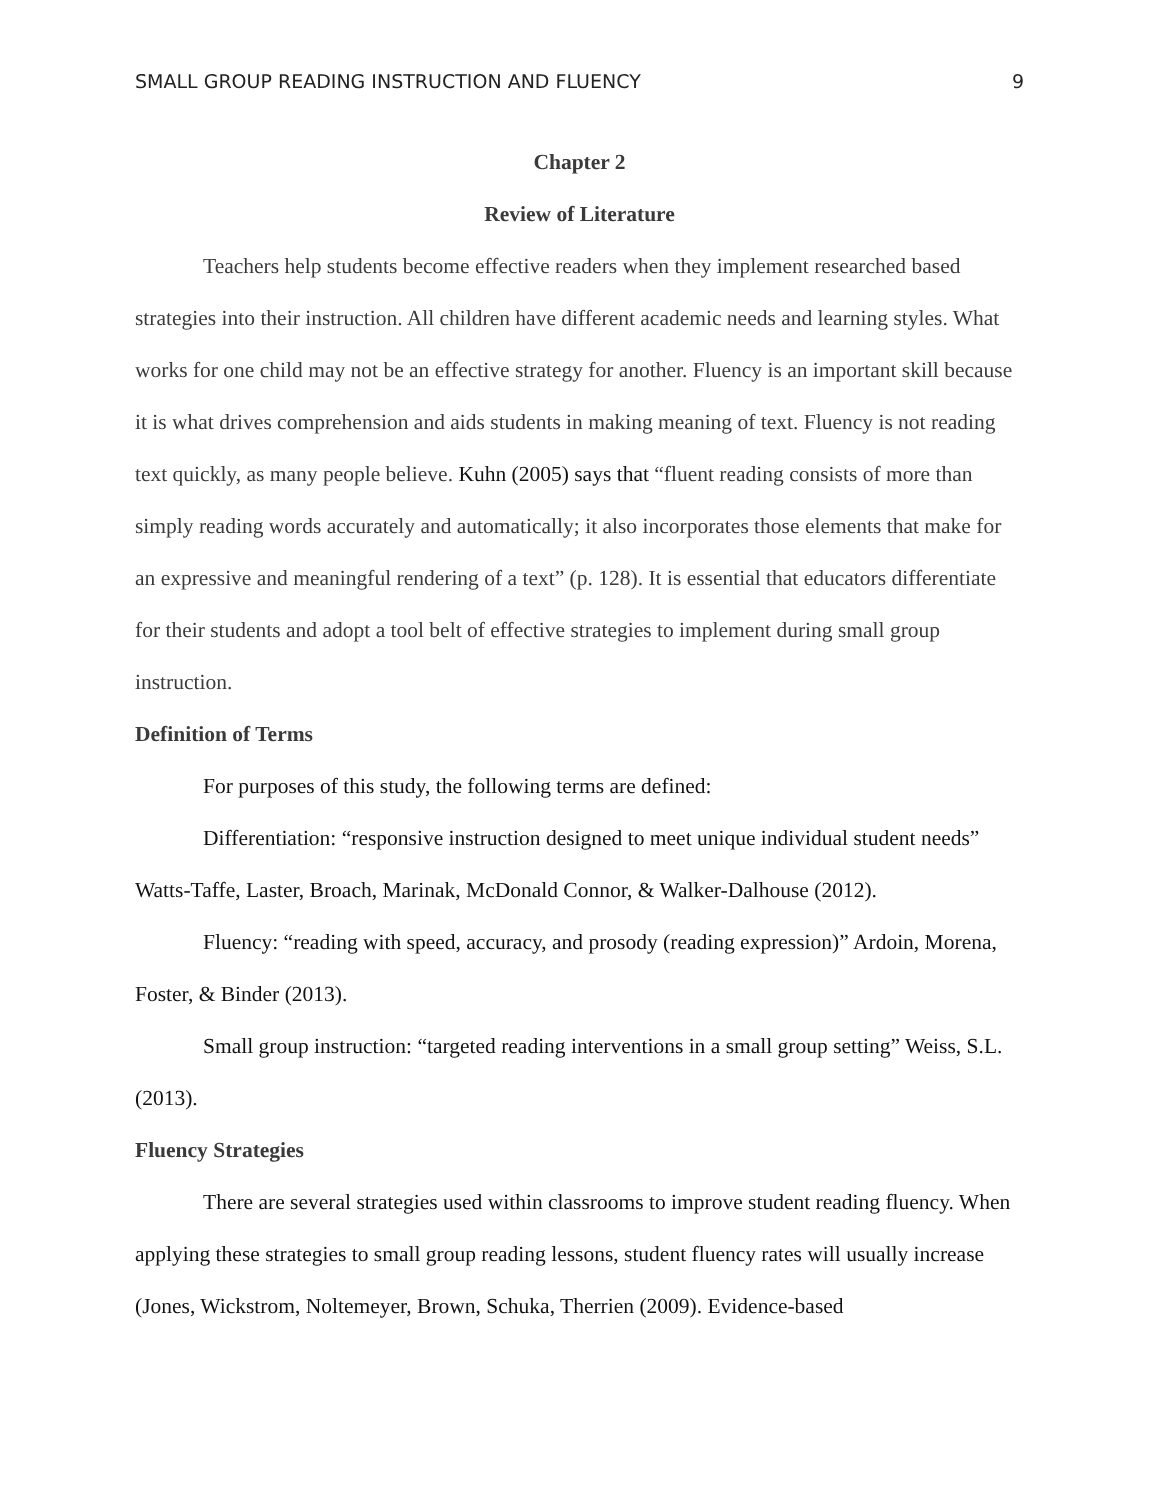SMALL GROUP READING INSTRUCTION AND FLUENCY 9
Chapter 2
Review of Literature
Teachers help students become effective readers when they implement researched based strategies into their instruction. All children have different academic needs and learning styles. What works for one child may not be an effective strategy for another. Fluency is an important skill because it is what drives comprehension and aids students in making meaning of text. Fluency is not reading text quickly, as many people believe. Kuhn (2005) says that “fluent reading consists of more than simply reading words accurately and automatically; it also incorporates those elements that make for an expressive and meaningful rendering of a text” (p. 128). It is essential that educators differentiate for their students and adopt a tool belt of effective strategies to implement during small group instruction.
Definition of Terms
For purposes of this study, the following terms are defined:
Differentiation: “responsive instruction designed to meet unique individual student needs” Watts-Taffe, Laster, Broach, Marinak, McDonald Connor, & Walker-Dalhouse (2012).
Fluency: “reading with speed, accuracy, and prosody (reading expression)” Ardoin, Morena, Foster, & Binder (2013).
Small group instruction: “targeted reading interventions in a small group setting” Weiss, S.L. (2013).
Fluency Strategies
There are several strategies used within classrooms to improve student reading fluency. When applying these strategies to small group reading lessons, student fluency rates will usually increase (Jones, Wickstrom, Noltemeyer, Brown, Schuka, Therrien (2009). Evidence-based